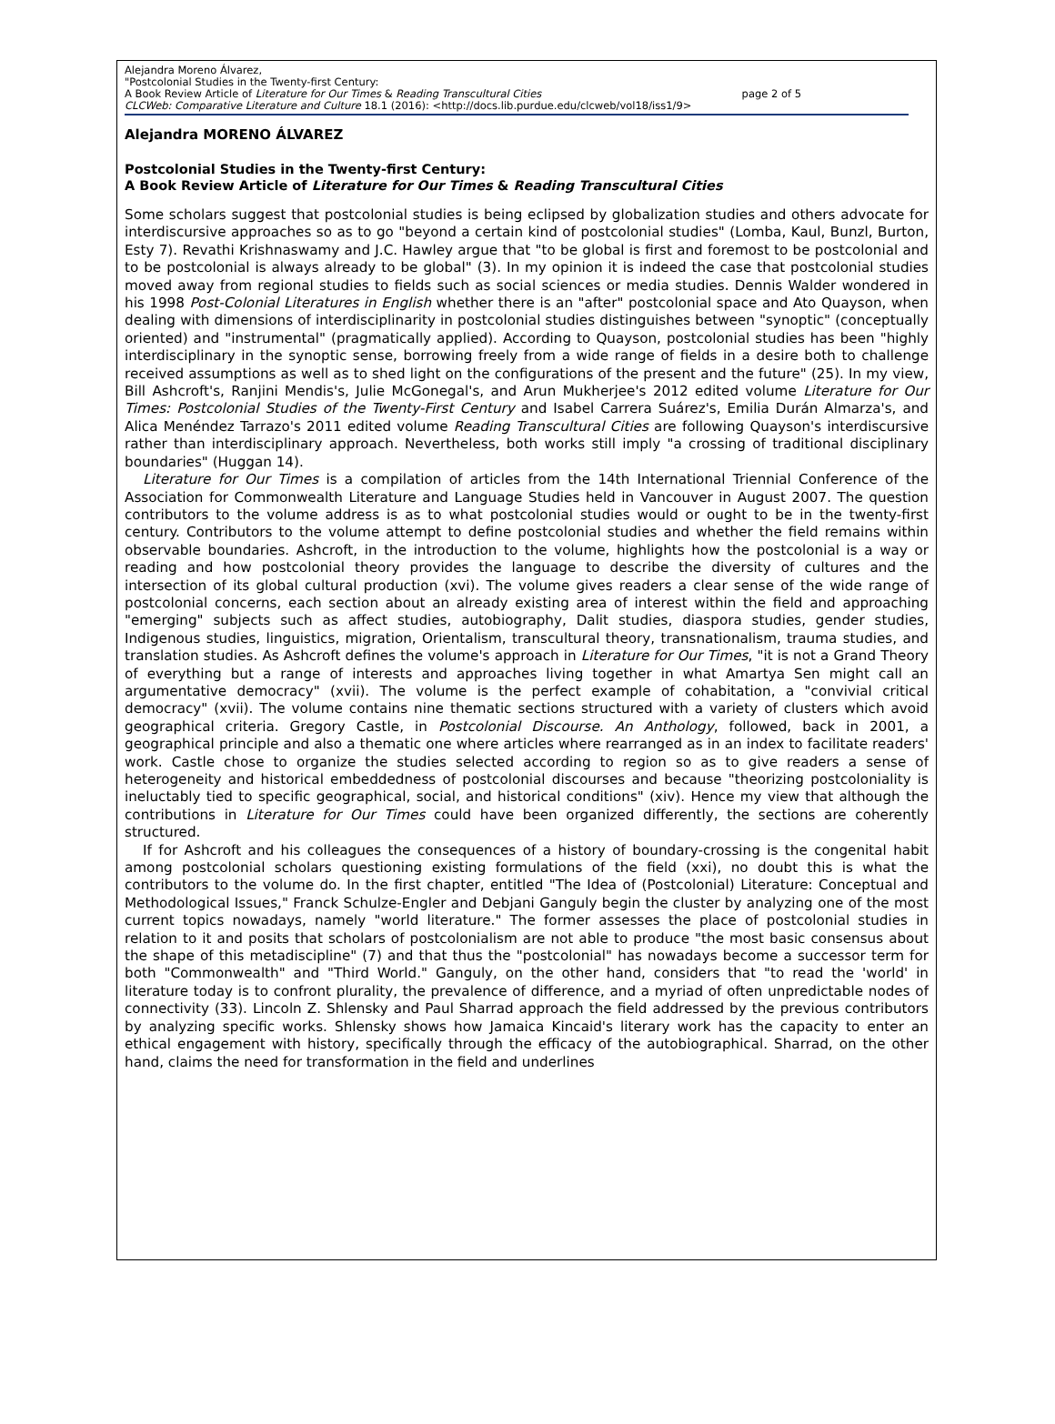Alejandra Moreno Álvarez,
"Postcolonial Studies in the Twenty-first Century:
A Book Review Article of Literature for Our Times & Reading Transcultural Cities page 2 of 5
CLCWeb: Comparative Literature and Culture 18.1 (2016): <http://docs.lib.purdue.edu/clcweb/vol18/iss1/9>
Alejandra MORENO ÁLVAREZ
Postcolonial Studies in the Twenty-first Century:
A Book Review Article of Literature for Our Times & Reading Transcultural Cities
Some scholars suggest that postcolonial studies is being eclipsed by globalization studies and others advocate for interdiscursive approaches so as to go "beyond a certain kind of postcolonial studies" (Lomba, Kaul, Bunzl, Burton, Esty 7). Revathi Krishnaswamy and J.C. Hawley argue that "to be global is first and foremost to be postcolonial and to be postcolonial is always already to be global" (3). In my opinion it is indeed the case that postcolonial studies moved away from regional studies to fields such as social sciences or media studies. Dennis Walder wondered in his 1998 Post-Colonial Literatures in English whether there is an "after" postcolonial space and Ato Quayson, when dealing with dimensions of interdisciplinarity in postcolonial studies distinguishes between "synoptic" (conceptually oriented) and "instrumental" (pragmatically applied). According to Quayson, postcolonial studies has been "highly interdisciplinary in the synoptic sense, borrowing freely from a wide range of fields in a desire both to challenge received assumptions as well as to shed light on the configurations of the present and the future" (25). In my view, Bill Ashcroft's, Ranjini Mendis's, Julie McGonegal's, and Arun Mukherjee's 2012 edited volume Literature for Our Times: Postcolonial Studies of the Twenty-First Century and Isabel Carrera Suárez's, Emilia Durán Almarza's, and Alica Menéndez Tarrazo's 2011 edited volume Reading Transcultural Cities are following Quayson's interdiscursive rather than interdisciplinary approach. Nevertheless, both works still imply "a crossing of traditional disciplinary boundaries" (Huggan 14).
Literature for Our Times is a compilation of articles from the 14th International Triennial Conference of the Association for Commonwealth Literature and Language Studies held in Vancouver in August 2007. The question contributors to the volume address is as to what postcolonial studies would or ought to be in the twenty-first century. Contributors to the volume attempt to define postcolonial studies and whether the field remains within observable boundaries. Ashcroft, in the introduction to the volume, highlights how the postcolonial is a way or reading and how postcolonial theory provides the language to describe the diversity of cultures and the intersection of its global cultural production (xvi). The volume gives readers a clear sense of the wide range of postcolonial concerns, each section about an already existing area of interest within the field and approaching "emerging" subjects such as affect studies, autobiography, Dalit studies, diaspora studies, gender studies, Indigenous studies, linguistics, migration, Orientalism, transcultural theory, transnationalism, trauma studies, and translation studies. As Ashcroft defines the volume's approach in Literature for Our Times, "it is not a Grand Theory of everything but a range of interests and approaches living together in what Amartya Sen might call an argumentative democracy" (xvii). The volume is the perfect example of cohabitation, a "convivial critical democracy" (xvii). The volume contains nine thematic sections structured with a variety of clusters which avoid geographical criteria. Gregory Castle, in Postcolonial Discourse. An Anthology, followed, back in 2001, a geographical principle and also a thematic one where articles where rearranged as in an index to facilitate readers' work. Castle chose to organize the studies selected according to region so as to give readers a sense of heterogeneity and historical embeddedness of postcolonial discourses and because "theorizing postcoloniality is ineluctably tied to specific geographical, social, and historical conditions" (xiv). Hence my view that although the contributions in Literature for Our Times could have been organized differently, the sections are coherently structured.
If for Ashcroft and his colleagues the consequences of a history of boundary-crossing is the congenital habit among postcolonial scholars questioning existing formulations of the field (xxi), no doubt this is what the contributors to the volume do. In the first chapter, entitled "The Idea of (Postcolonial) Literature: Conceptual and Methodological Issues," Franck Schulze-Engler and Debjani Ganguly begin the cluster by analyzing one of the most current topics nowadays, namely "world literature." The former assesses the place of postcolonial studies in relation to it and posits that scholars of postcolonialism are not able to produce "the most basic consensus about the shape of this metadiscipline" (7) and that thus the "postcolonial" has nowadays become a successor term for both "Commonwealth" and "Third World." Ganguly, on the other hand, considers that "to read the 'world' in literature today is to confront plurality, the prevalence of difference, and a myriad of often unpredictable nodes of connectivity (33). Lincoln Z. Shlensky and Paul Sharrad approach the field addressed by the previous contributors by analyzing specific works. Shlensky shows how Jamaica Kincaid's literary work has the capacity to enter an ethical engagement with history, specifically through the efficacy of the autobiographical. Sharrad, on the other hand, claims the need for transformation in the field and underlines